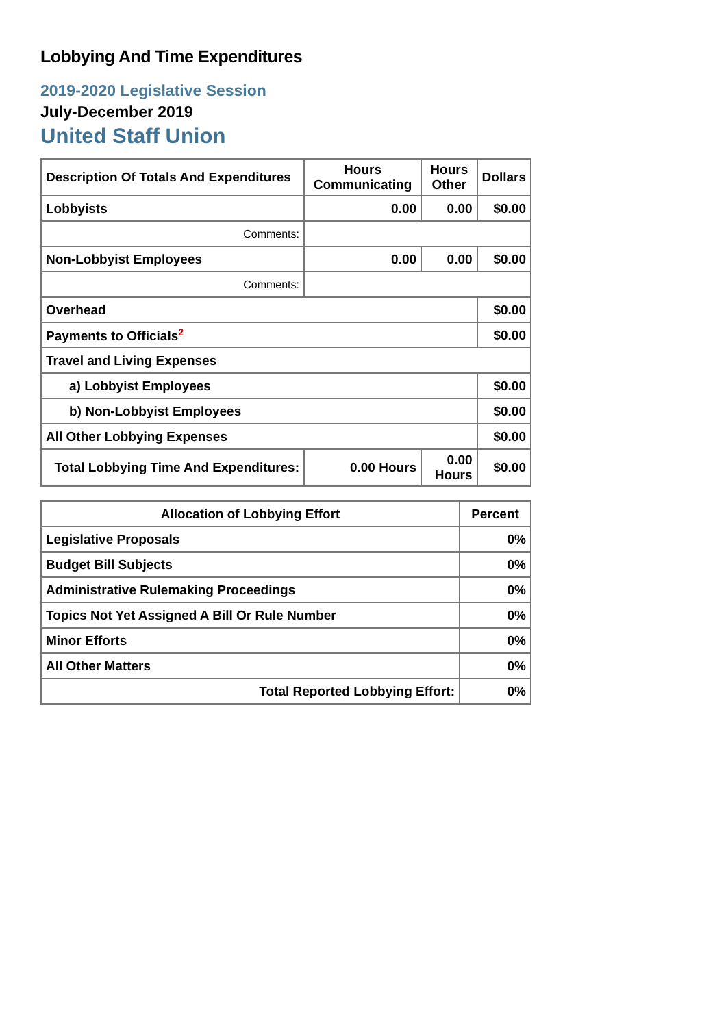Lobbying And Time Expenditures
2019-2020 Legislative Session
July-December 2019
United Staff Union
| Description Of Totals And Expenditures | Hours Communicating | Hours Other | Dollars |
| --- | --- | --- | --- |
| Lobbyists | 0.00 | 0.00 | $0.00 |
| Comments: | | | |
| Non-Lobbyist Employees | 0.00 | 0.00 | $0.00 |
| Comments: | | | |
| Overhead | | | $0.00 |
| Payments to Officials<sup>2</sup> | | | $0.00 |
| Travel and Living Expenses | | | |
| a) Lobbyist Employees | | | $0.00 |
| b) Non-Lobbyist Employees | | | $0.00 |
| All Other Lobbying Expenses | | | $0.00 |
| Total Lobbying Time And Expenditures: | 0.00 Hours | 0.00 Hours | $0.00 |
| Allocation of Lobbying Effort | Percent |
| --- | --- |
| Legislative Proposals | 0% |
| Budget Bill Subjects | 0% |
| Administrative Rulemaking Proceedings | 0% |
| Topics Not Yet Assigned A Bill Or Rule Number | 0% |
| Minor Efforts | 0% |
| All Other Matters | 0% |
| Total Reported Lobbying Effort: | 0% |